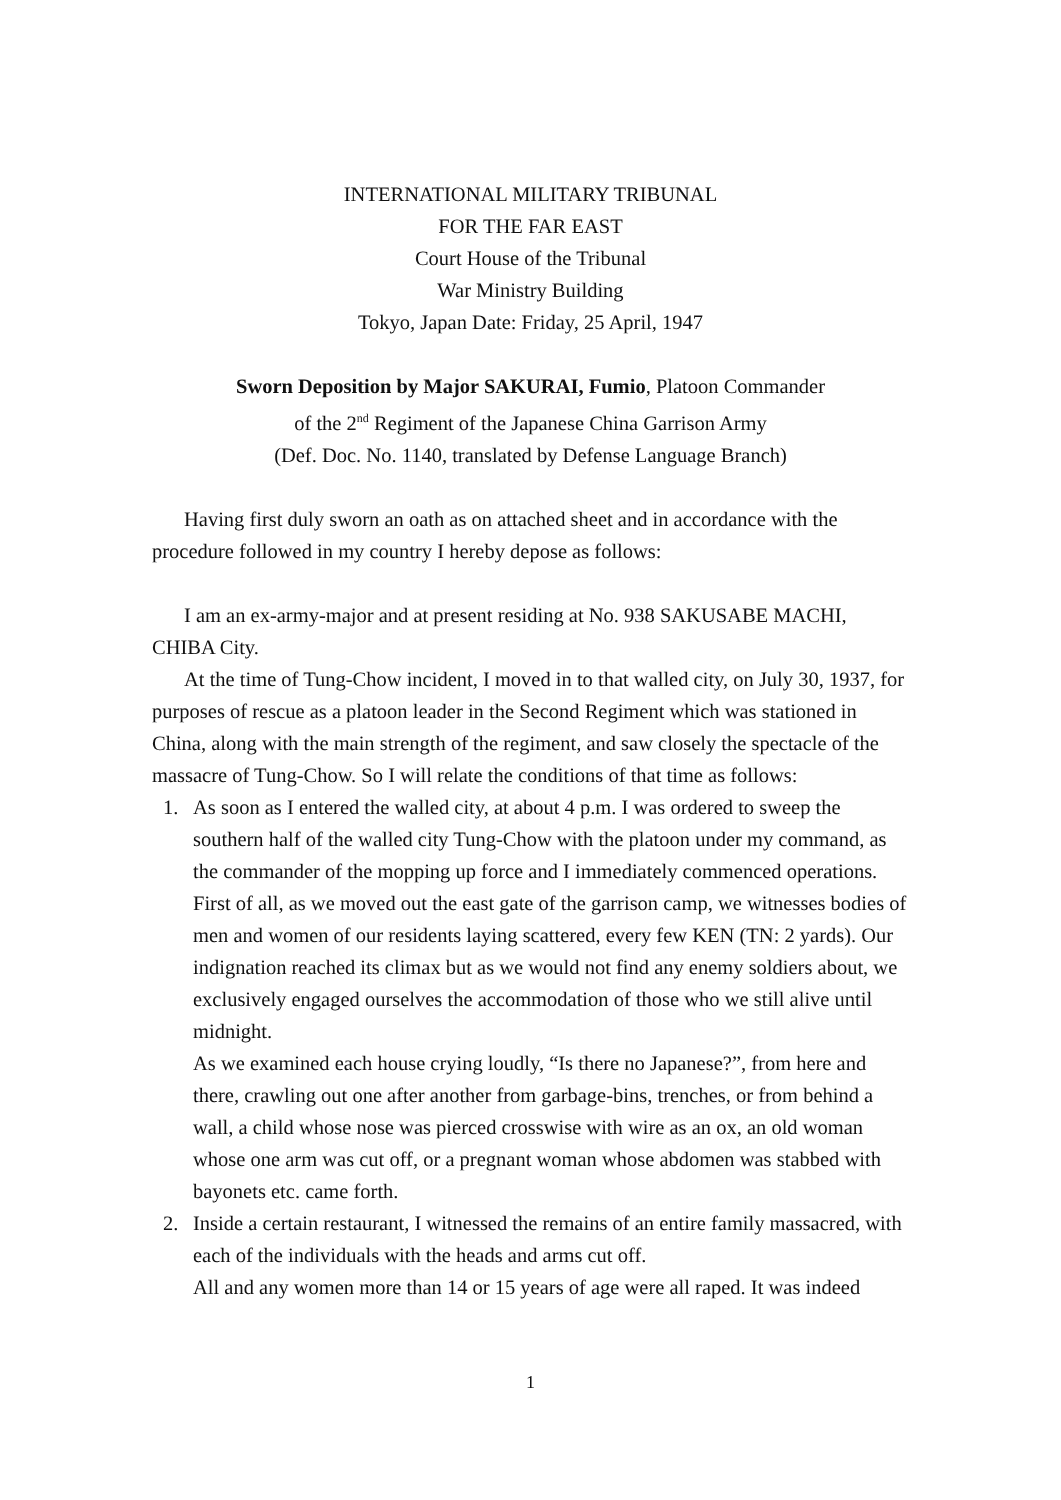INTERNATIONAL MILITARY TRIBUNAL
FOR THE FAR EAST
Court House of the Tribunal
War Ministry Building
Tokyo, Japan Date: Friday, 25 April, 1947
Sworn Deposition by Major SAKURAI, Fumio, Platoon Commander
of the 2<sup>nd</sup> Regiment of the Japanese China Garrison Army
(Def. Doc. No. 1140, translated by Defense Language Branch)
Having first duly sworn an oath as on attached sheet and in accordance with the procedure followed in my country I hereby depose as follows:
I am an ex-army-major and at present residing at No. 938 SAKUSABE MACHI, CHIBA City.
At the time of Tung-Chow incident, I moved in to that walled city, on July 30, 1937, for purposes of rescue as a platoon leader in the Second Regiment which was stationed in China, along with the main strength of the regiment, and saw closely the spectacle of the massacre of Tung-Chow. So I will relate the conditions of that time as follows:
1. As soon as I entered the walled city, at about 4 p.m. I was ordered to sweep the southern half of the walled city Tung-Chow with the platoon under my command, as the commander of the mopping up force and I immediately commenced operations.
First of all, as we moved out the east gate of the garrison camp, we witnesses bodies of men and women of our residents laying scattered, every few KEN (TN: 2 yards). Our indignation reached its climax but as we would not find any enemy soldiers about, we exclusively engaged ourselves the accommodation of those who we still alive until midnight.
As we examined each house crying loudly, “Is there no Japanese?”, from here and there, crawling out one after another from garbage-bins, trenches, or from behind a wall, a child whose nose was pierced crosswise with wire as an ox, an old woman whose one arm was cut off, or a pregnant woman whose abdomen was stabbed with bayonets etc. came forth.
2. Inside a certain restaurant, I witnessed the remains of an entire family massacred, with each of the individuals with the heads and arms cut off.
All and any women more than 14 or 15 years of age were all raped. It was indeed
1